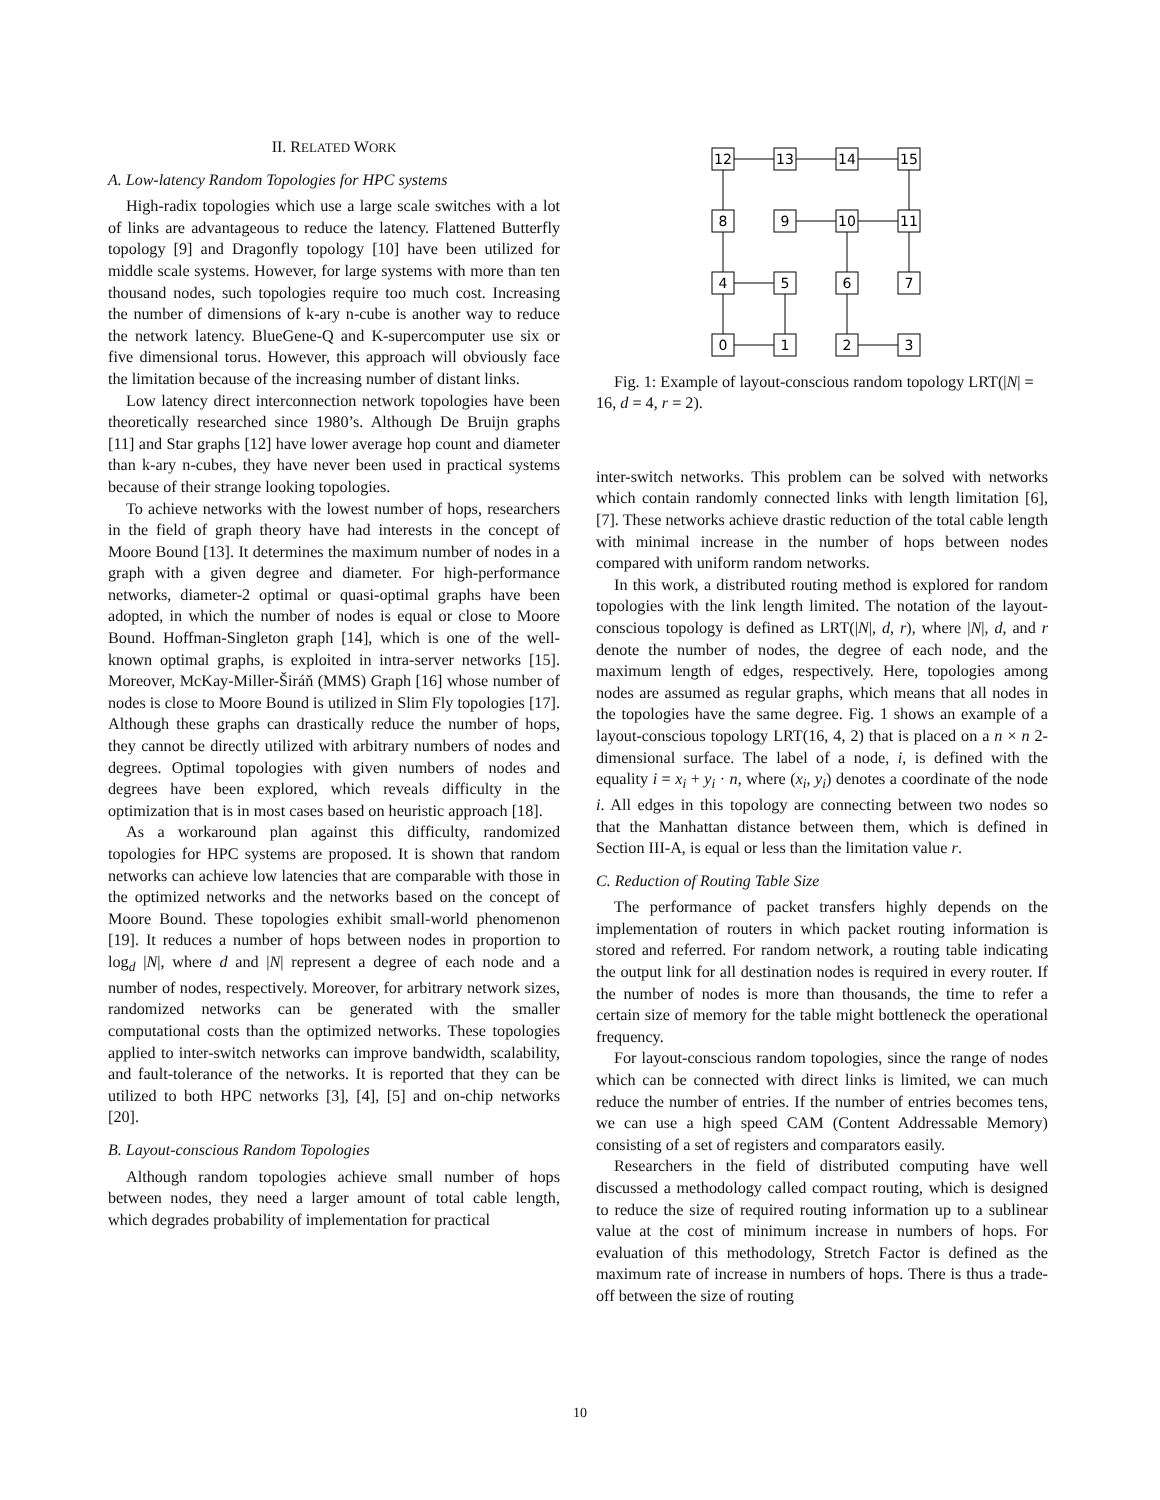II. RELATED WORK
A. Low-latency Random Topologies for HPC systems
High-radix topologies which use a large scale switches with a lot of links are advantageous to reduce the latency. Flattened Butterfly topology [9] and Dragonfly topology [10] have been utilized for middle scale systems. However, for large systems with more than ten thousand nodes, such topologies require too much cost. Increasing the number of dimensions of k-ary n-cube is another way to reduce the network latency. BlueGene-Q and K-supercomputer use six or five dimensional torus. However, this approach will obviously face the limitation because of the increasing number of distant links.
Low latency direct interconnection network topologies have been theoretically researched since 1980’s. Although De Bruijn graphs [11] and Star graphs [12] have lower average hop count and diameter than k-ary n-cubes, they have never been used in practical systems because of their strange looking topologies.
To achieve networks with the lowest number of hops, researchers in the field of graph theory have had interests in the concept of Moore Bound [13]. It determines the maximum number of nodes in a graph with a given degree and diameter. For high-performance networks, diameter-2 optimal or quasi-optimal graphs have been adopted, in which the number of nodes is equal or close to Moore Bound. Hoffman-Singleton graph [14], which is one of the well-known optimal graphs, is exploited in intra-server networks [15]. Moreover, McKay-Miller-Širáň (MMS) Graph [16] whose number of nodes is close to Moore Bound is utilized in Slim Fly topologies [17]. Although these graphs can drastically reduce the number of hops, they cannot be directly utilized with arbitrary numbers of nodes and degrees. Optimal topologies with given numbers of nodes and degrees have been explored, which reveals difficulty in the optimization that is in most cases based on heuristic approach [18].
As a workaround plan against this difficulty, randomized topologies for HPC systems are proposed. It is shown that random networks can achieve low latencies that are comparable with those in the optimized networks and the networks based on the concept of Moore Bound. These topologies exhibit small-world phenomenon [19]. It reduces a number of hops between nodes in proportion to log<sub>d</sub> |N|, where d and |N| represent a degree of each node and a number of nodes, respectively. Moreover, for arbitrary network sizes, randomized networks can be generated with the smaller computational costs than the optimized networks. These topologies applied to inter-switch networks can improve bandwidth, scalability, and fault-tolerance of the networks. It is reported that they can be utilized to both HPC networks [3], [4], [5] and on-chip networks [20].
B. Layout-conscious Random Topologies
Although random topologies achieve small number of hops between nodes, they need a larger amount of total cable length, which degrades probability of implementation for practical
12
13
14
15
8
9
10
11
4
5
6
7
0
1
2
3
Fig. 1: Example of layout-conscious random topology LRT(|N| = 16, d = 4, r = 2).
inter-switch networks. This problem can be solved with networks which contain randomly connected links with length limitation [6], [7]. These networks achieve drastic reduction of the total cable length with minimal increase in the number of hops between nodes compared with uniform random networks.
In this work, a distributed routing method is explored for random topologies with the link length limited. The notation of the layout-conscious topology is defined as LRT(|N|, d, r), where |N|, d, and r denote the number of nodes, the degree of each node, and the maximum length of edges, respectively. Here, topologies among nodes are assumed as regular graphs, which means that all nodes in the topologies have the same degree. Fig. 1 shows an example of a layout-conscious topology LRT(16, 4, 2) that is placed on a n × n 2-dimensional surface. The label of a node, i, is defined with the equality i = x<sub>i</sub> + y<sub>i</sub> · n, where (x<sub>i</sub>, y<sub>i</sub>) denotes a coordinate of the node i. All edges in this topology are connecting between two nodes so that the Manhattan distance between them, which is defined in Section III-A, is equal or less than the limitation value r.
C. Reduction of Routing Table Size
The performance of packet transfers highly depends on the implementation of routers in which packet routing information is stored and referred. For random network, a routing table indicating the output link for all destination nodes is required in every router. If the number of nodes is more than thousands, the time to refer a certain size of memory for the table might bottleneck the operational frequency.
For layout-conscious random topologies, since the range of nodes which can be connected with direct links is limited, we can much reduce the number of entries. If the number of entries becomes tens, we can use a high speed CAM (Content Addressable Memory) consisting of a set of registers and comparators easily.
Researchers in the field of distributed computing have well discussed a methodology called compact routing, which is designed to reduce the size of required routing information up to a sublinear value at the cost of minimum increase in numbers of hops. For evaluation of this methodology, Stretch Factor is defined as the maximum rate of increase in numbers of hops. There is thus a trade-off between the size of routing
10